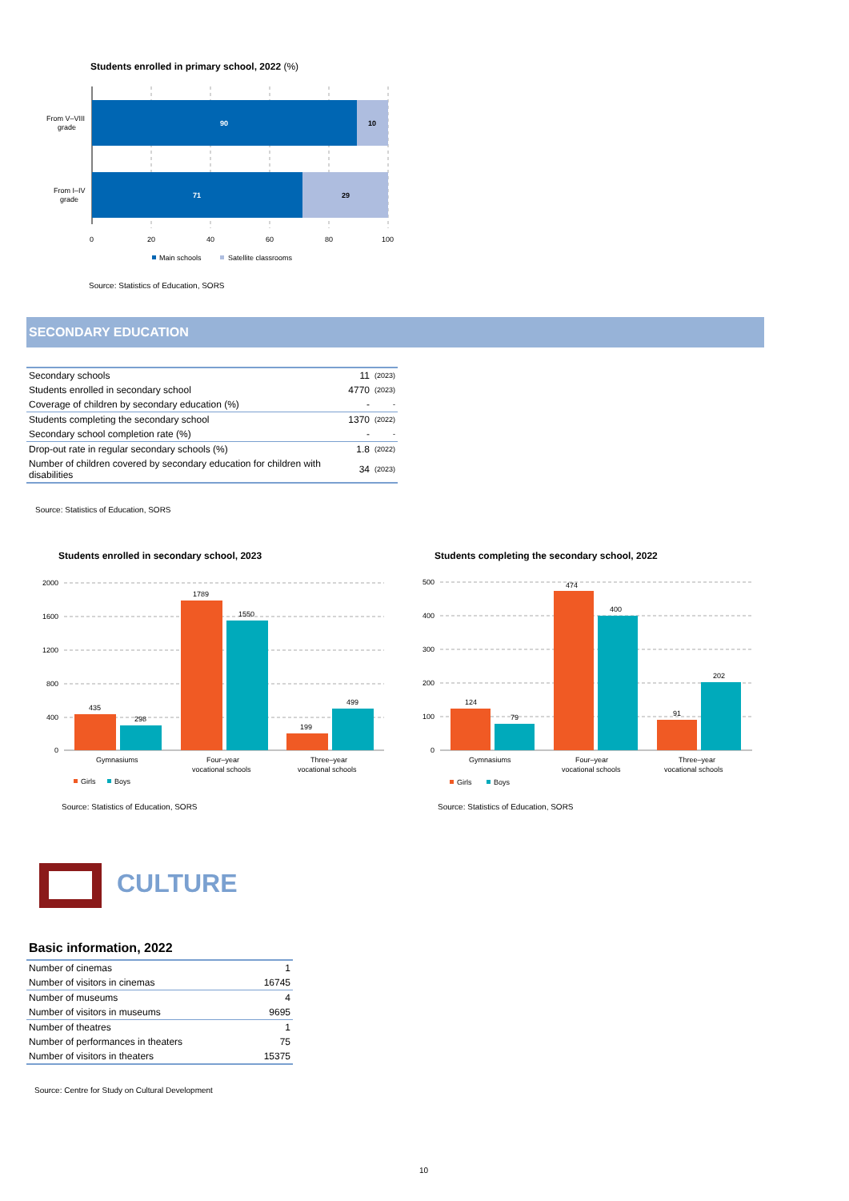Students enrolled in primary school, 2022 (%)
90
10
71
29
From V–VIII
grade
From I–IV
grade
0
20
40
60
80
100
Main schools
Satellite classrooms
Source: Statistics of Education, SORS
SECONDARY EDUCATION
| Secondary schools | 11 | (2023) |
| Students enrolled in secondary school | 4770 | (2023) |
| Coverage of children by secondary education (%) | - | - |
| Students completing the secondary school | 1370 | (2022) |
| Secondary school completion rate (%) | - | - |
| Drop-out rate in regular secondary schools (%) | 1.8 | (2022) |
| Number of children covered by secondary education for children with disabilities | 34 | (2023) |
Source: Statistics of Education, SORS
Students enrolled in secondary school, 2023
Students completing the secondary school, 2022
2000
1600
1200
800
400
0
435
298
1789
1550
199
499
Gymnasiums
Four–year
vocational schools
Three–year
vocational schools
Girls
Boys
500
400
300
200
100
0
124
79
474
400
91
202
Gymnasiums
Four–year
vocational schools
Three–year
vocational schools
Girls
Boys
Source: Statistics of Education, SORS
Source: Statistics of Education, SORS
CULTURE
Basic information, 2022
| Number of cinemas | 1 |
| Number of visitors in cinemas | 16745 |
| Number of museums | 4 |
| Number of visitors in museums | 9695 |
| Number of theatres | 1 |
| Number of performances in theaters | 75 |
| Number of visitors in theaters | 15375 |
Source: Centre for Study on Cultural Development
10